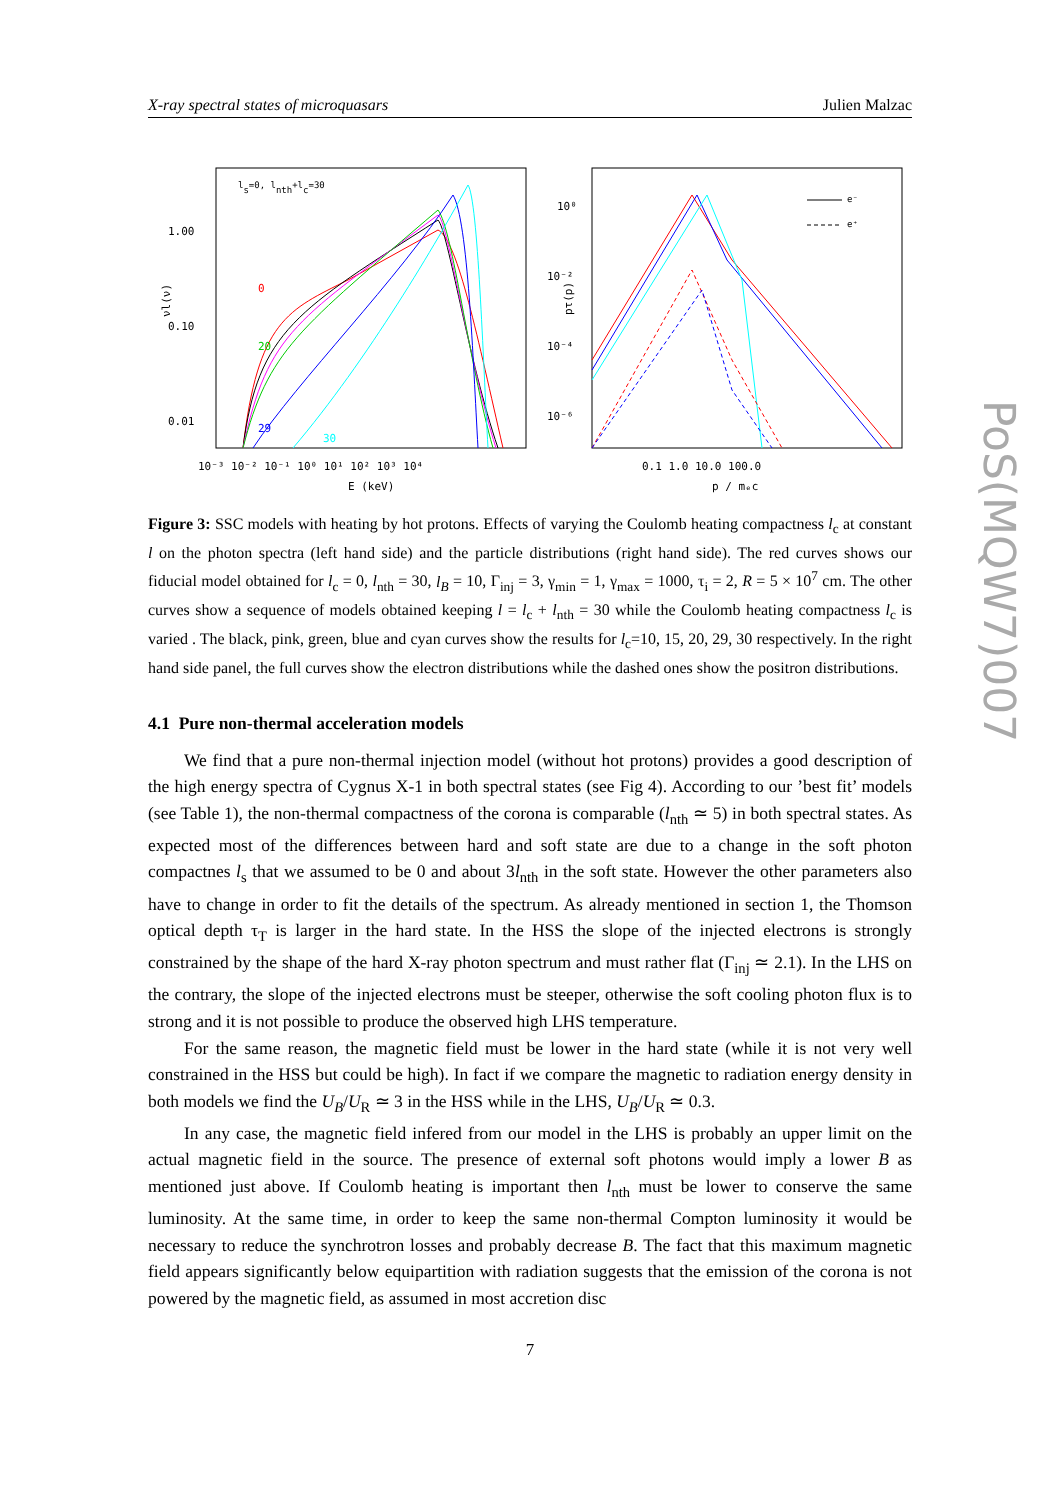X-ray spectral states of microquasars Julien Malzac
ls=0, lnth+lc=30
1.00
0.10
0.01
νl(ν)
0
20
29
30
10⁻³ 10⁻² 10⁻¹ 10⁰ 10¹ 10² 10³ 10⁴
E (keV)
10⁰
10⁻²
10⁻⁴
10⁻⁶
pτ(p)
e⁻
e⁺
0.1 1.0 10.0 100.0
p / mₑc
Figure 3: SSC models with heating by hot protons. Effects of varying the Coulomb heating compactness l<sub>c</sub> at constant l on the photon spectra (left hand side) and the particle distributions (right hand side). The red curves shows our fiducial model obtained for l<sub>c</sub> = 0, l<sub>nth</sub> = 30, l<sub>B</sub> = 10, Γ<sub>inj</sub> = 3, γ<sub>min</sub> = 1, γ<sub>max</sub> = 1000, τ<sub>i</sub> = 2, R = 5 × 10<sup>7</sup> cm. The other curves show a sequence of models obtained keeping l = l<sub>c</sub> + l<sub>nth</sub> = 30 while the Coulomb heating compactness l<sub>c</sub> is varied . The black, pink, green, blue and cyan curves show the results for l<sub>c</sub>=10, 15, 20, 29, 30 respectively. In the right hand side panel, the full curves show the electron distributions while the dashed ones show the positron distributions.
4.1 Pure non-thermal acceleration models
We find that a pure non-thermal injection model (without hot protons) provides a good description of the high energy spectra of Cygnus X-1 in both spectral states (see Fig 4). According to our ’best fit’ models (see Table 1), the non-thermal compactness of the corona is comparable (l<sub>nth</sub> ≃ 5) in both spectral states. As expected most of the differences between hard and soft state are due to a change in the soft photon compactnes l<sub>s</sub> that we assumed to be 0 and about 3l<sub>nth</sub> in the soft state. However the other parameters also have to change in order to fit the details of the spectrum. As already mentioned in section 1, the Thomson optical depth τ<sub>T</sub> is larger in the hard state. In the HSS the slope of the injected electrons is strongly constrained by the shape of the hard X-ray photon spectrum and must rather flat (Γ<sub>inj</sub> ≃ 2.1). In the LHS on the contrary, the slope of the injected electrons must be steeper, otherwise the soft cooling photon flux is to strong and it is not possible to produce the observed high LHS temperature.
For the same reason, the magnetic field must be lower in the hard state (while it is not very well constrained in the HSS but could be high). In fact if we compare the magnetic to radiation energy density in both models we find the U<sub>B</sub>/U<sub>R</sub> ≃ 3 in the HSS while in the LHS, U<sub>B</sub>/U<sub>R</sub> ≃ 0.3.
In any case, the magnetic field infered from our model in the LHS is probably an upper limit on the actual magnetic field in the source. The presence of external soft photons would imply a lower B as mentioned just above. If Coulomb heating is important then l<sub>nth</sub> must be lower to conserve the same luminosity. At the same time, in order to keep the same non-thermal Compton luminosity it would be necessary to reduce the synchrotron losses and probably decrease B. The fact that this maximum magnetic field appears significantly below equipartition with radiation suggests that the emission of the corona is not powered by the magnetic field, as assumed in most accretion disc
7
PoS(MQW7)007